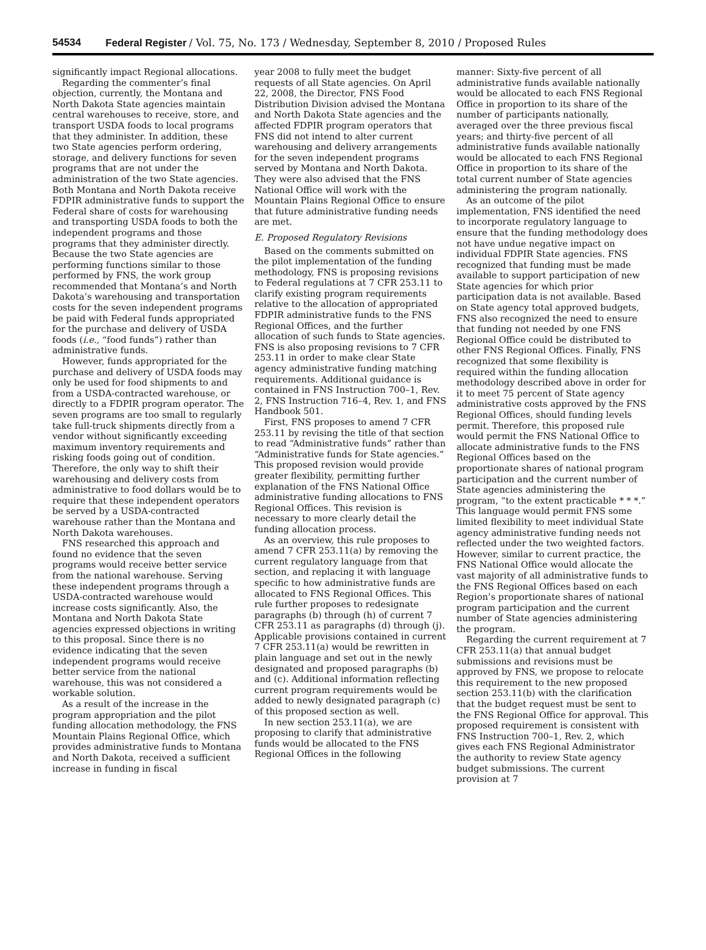54534 Federal Register / Vol. 75, No. 173 / Wednesday, September 8, 2010 / Proposed Rules
significantly impact Regional allocations.
Regarding the commenter’s final objection, currently, the Montana and North Dakota State agencies maintain central warehouses to receive, store, and transport USDA foods to local programs that they administer. In addition, these two State agencies perform ordering, storage, and delivery functions for seven programs that are not under the administration of the two State agencies. Both Montana and North Dakota receive FDPIR administrative funds to support the Federal share of costs for warehousing and transporting USDA foods to both the independent programs and those programs that they administer directly. Because the two State agencies are performing functions similar to those performed by FNS, the work group recommended that Montana’s and North Dakota’s warehousing and transportation costs for the seven independent programs be paid with Federal funds appropriated for the purchase and delivery of USDA foods (i.e., “food funds”) rather than administrative funds.
However, funds appropriated for the purchase and delivery of USDA foods may only be used for food shipments to and from a USDA-contracted warehouse, or directly to a FDPIR program operator. The seven programs are too small to regularly take full-truck shipments directly from a vendor without significantly exceeding maximum inventory requirements and risking foods going out of condition. Therefore, the only way to shift their warehousing and delivery costs from administrative to food dollars would be to require that these independent operators be served by a USDA-contracted warehouse rather than the Montana and North Dakota warehouses.
FNS researched this approach and found no evidence that the seven programs would receive better service from the national warehouse. Serving these independent programs through a USDA-contracted warehouse would increase costs significantly. Also, the Montana and North Dakota State agencies expressed objections in writing to this proposal. Since there is no evidence indicating that the seven independent programs would receive better service from the national warehouse, this was not considered a workable solution.
As a result of the increase in the program appropriation and the pilot funding allocation methodology, the FNS Mountain Plains Regional Office, which provides administrative funds to Montana and North Dakota, received a sufficient increase in funding in fiscal
year 2008 to fully meet the budget requests of all State agencies. On April 22, 2008, the Director, FNS Food Distribution Division advised the Montana and North Dakota State agencies and the affected FDPIR program operators that FNS did not intend to alter current warehousing and delivery arrangements for the seven independent programs served by Montana and North Dakota. They were also advised that the FNS National Office will work with the Mountain Plains Regional Office to ensure that future administrative funding needs are met.
E. Proposed Regulatory Revisions
Based on the comments submitted on the pilot implementation of the funding methodology, FNS is proposing revisions to Federal regulations at 7 CFR 253.11 to clarify existing program requirements relative to the allocation of appropriated FDPIR administrative funds to the FNS Regional Offices, and the further allocation of such funds to State agencies. FNS is also proposing revisions to 7 CFR 253.11 in order to make clear State agency administrative funding matching requirements. Additional guidance is contained in FNS Instruction 700–1, Rev. 2, FNS Instruction 716–4, Rev. 1, and FNS Handbook 501.
First, FNS proposes to amend 7 CFR 253.11 by revising the title of that section to read “Administrative funds” rather than “Administrative funds for State agencies.” This proposed revision would provide greater flexibility, permitting further explanation of the FNS National Office administrative funding allocations to FNS Regional Offices. This revision is necessary to more clearly detail the funding allocation process.
As an overview, this rule proposes to amend 7 CFR 253.11(a) by removing the current regulatory language from that section, and replacing it with language specific to how administrative funds are allocated to FNS Regional Offices. This rule further proposes to redesignate paragraphs (b) through (h) of current 7 CFR 253.11 as paragraphs (d) through (j). Applicable provisions contained in current 7 CFR 253.11(a) would be rewritten in plain language and set out in the newly designated and proposed paragraphs (b) and (c). Additional information reflecting current program requirements would be added to newly designated paragraph (c) of this proposed section as well.
In new section 253.11(a), we are proposing to clarify that administrative funds would be allocated to the FNS Regional Offices in the following
manner: Sixty-five percent of all administrative funds available nationally would be allocated to each FNS Regional Office in proportion to its share of the number of participants nationally, averaged over the three previous fiscal years; and thirty-five percent of all administrative funds available nationally would be allocated to each FNS Regional Office in proportion to its share of the total current number of State agencies administering the program nationally.
As an outcome of the pilot implementation, FNS identified the need to incorporate regulatory language to ensure that the funding methodology does not have undue negative impact on individual FDPIR State agencies. FNS recognized that funding must be made available to support participation of new State agencies for which prior participation data is not available. Based on State agency total approved budgets, FNS also recognized the need to ensure that funding not needed by one FNS Regional Office could be distributed to other FNS Regional Offices. Finally, FNS recognized that some flexibility is required within the funding allocation methodology described above in order for it to meet 75 percent of State agency administrative costs approved by the FNS Regional Offices, should funding levels permit. Therefore, this proposed rule would permit the FNS National Office to allocate administrative funds to the FNS Regional Offices based on the proportionate shares of national program participation and the current number of State agencies administering the program, “to the extent practicable * * *.” This language would permit FNS some limited flexibility to meet individual State agency administrative funding needs not reflected under the two weighted factors. However, similar to current practice, the FNS National Office would allocate the vast majority of all administrative funds to the FNS Regional Offices based on each Region’s proportionate shares of national program participation and the current number of State agencies administering the program.
Regarding the current requirement at 7 CFR 253.11(a) that annual budget submissions and revisions must be approved by FNS, we propose to relocate this requirement to the new proposed section 253.11(b) with the clarification that the budget request must be sent to the FNS Regional Office for approval. This proposed requirement is consistent with FNS Instruction 700–1, Rev. 2, which gives each FNS Regional Administrator the authority to review State agency budget submissions. The current provision at 7